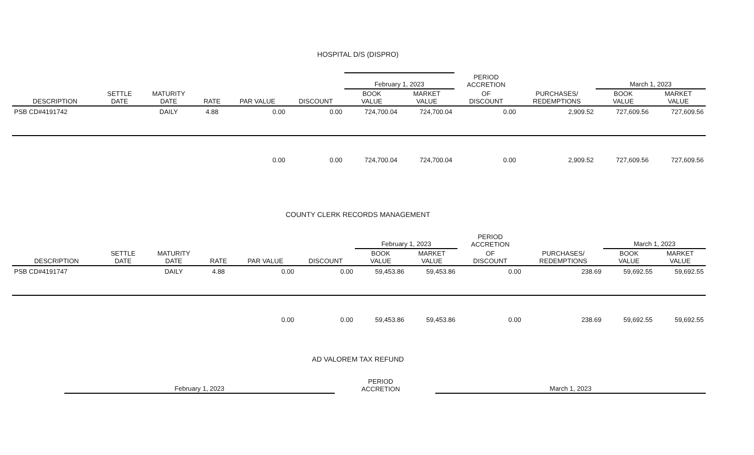HOSPITAL D/S (DISPRO)
| | | | | | | February 1, 2023 | | PERIOD ACCRETION | | March 1, 2023 | |
| --- | --- | --- | --- | --- | --- | --- | --- | --- | --- | --- | --- |
| DESCRIPTION | SETTLE DATE | MATURITY DATE | RATE | PAR VALUE | DISCOUNT | BOOK VALUE | MARKET VALUE | OF DISCOUNT | PURCHASES/ REDEMPTIONS | BOOK VALUE | MARKET VALUE |
| PSB CD#4191742 | | DAILY | 4.88 | 0.00 | 0.00 | 724,700.04 | 724,700.04 | 0.00 | 2,909.52 | 727,609.56 | 727,609.56 |
| | | | | 0.00 | 0.00 | 724,700.04 | 724,700.04 | 0.00 | 2,909.52 | 727,609.56 | 727,609.56 |
COUNTY CLERK RECORDS MANAGEMENT
| | | | | | | February 1, 2023 | | PERIOD ACCRETION | | March 1, 2023 | |
| --- | --- | --- | --- | --- | --- | --- | --- | --- | --- | --- | --- |
| DESCRIPTION | SETTLE DATE | MATURITY DATE | RATE | PAR VALUE | DISCOUNT | BOOK VALUE | MARKET VALUE | OF DISCOUNT | PURCHASES/ REDEMPTIONS | BOOK VALUE | MARKET VALUE |
| PSB CD#4191747 | | DAILY | 4.88 | 0.00 | 0.00 | 59,453.86 | 59,453.86 | 0.00 | 238.69 | 59,692.55 | 59,692.55 |
| | | | | 0.00 | 0.00 | 59,453.86 | 59,453.86 | 0.00 | 238.69 | 59,692.55 | 59,692.55 |
AD VALOREM TAX REFUND
| | | | | | | February 1, 2023 | PERIOD ACCRETION | | March 1, 2023 |
| --- | --- | --- | --- | --- | --- | --- | --- | --- | --- |